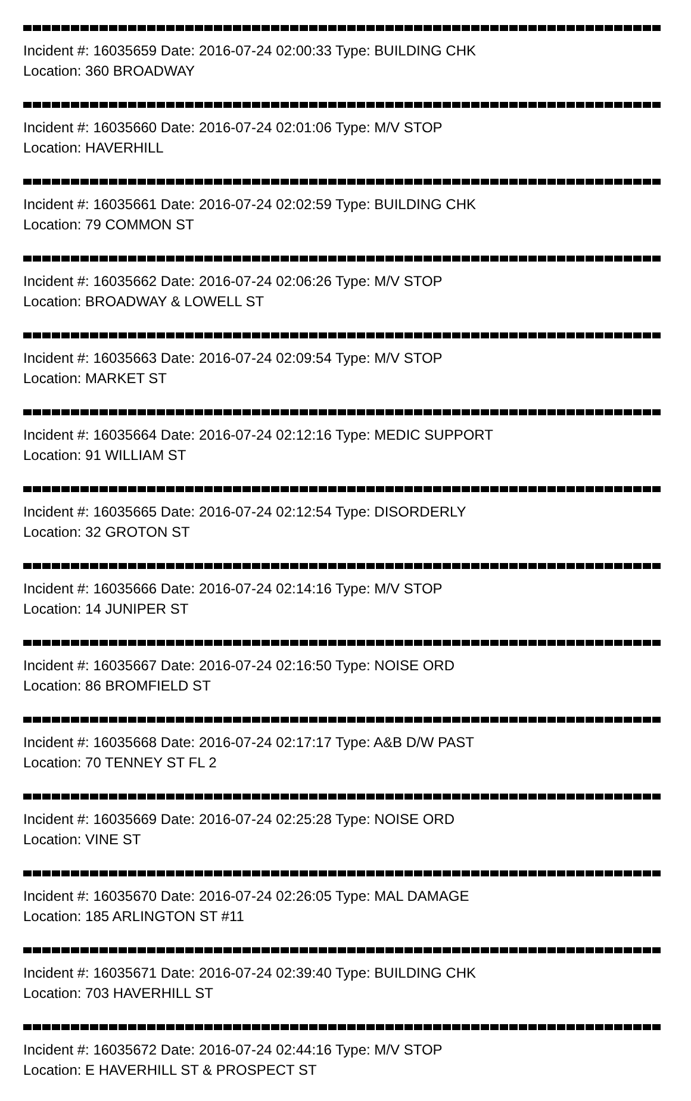Incident #: 16035659 Date: 2016-07-24 02:00:33 Type: BUILDING CHK
Location: 360 BROADWAY
Incident #: 16035660 Date: 2016-07-24 02:01:06 Type: M/V STOP
Location: HAVERHILL
Incident #: 16035661 Date: 2016-07-24 02:02:59 Type: BUILDING CHK
Location: 79 COMMON ST
Incident #: 16035662 Date: 2016-07-24 02:06:26 Type: M/V STOP
Location: BROADWAY & LOWELL ST
Incident #: 16035663 Date: 2016-07-24 02:09:54 Type: M/V STOP
Location: MARKET ST
Incident #: 16035664 Date: 2016-07-24 02:12:16 Type: MEDIC SUPPORT
Location: 91 WILLIAM ST
Incident #: 16035665 Date: 2016-07-24 02:12:54 Type: DISORDERLY
Location: 32 GROTON ST
Incident #: 16035666 Date: 2016-07-24 02:14:16 Type: M/V STOP
Location: 14 JUNIPER ST
Incident #: 16035667 Date: 2016-07-24 02:16:50 Type: NOISE ORD
Location: 86 BROMFIELD ST
Incident #: 16035668 Date: 2016-07-24 02:17:17 Type: A&B D/W PAST
Location: 70 TENNEY ST FL 2
Incident #: 16035669 Date: 2016-07-24 02:25:28 Type: NOISE ORD
Location: VINE ST
Incident #: 16035670 Date: 2016-07-24 02:26:05 Type: MAL DAMAGE
Location: 185 ARLINGTON ST #11
Incident #: 16035671 Date: 2016-07-24 02:39:40 Type: BUILDING CHK
Location: 703 HAVERHILL ST
Incident #: 16035672 Date: 2016-07-24 02:44:16 Type: M/V STOP
Location: E HAVERHILL ST & PROSPECT ST